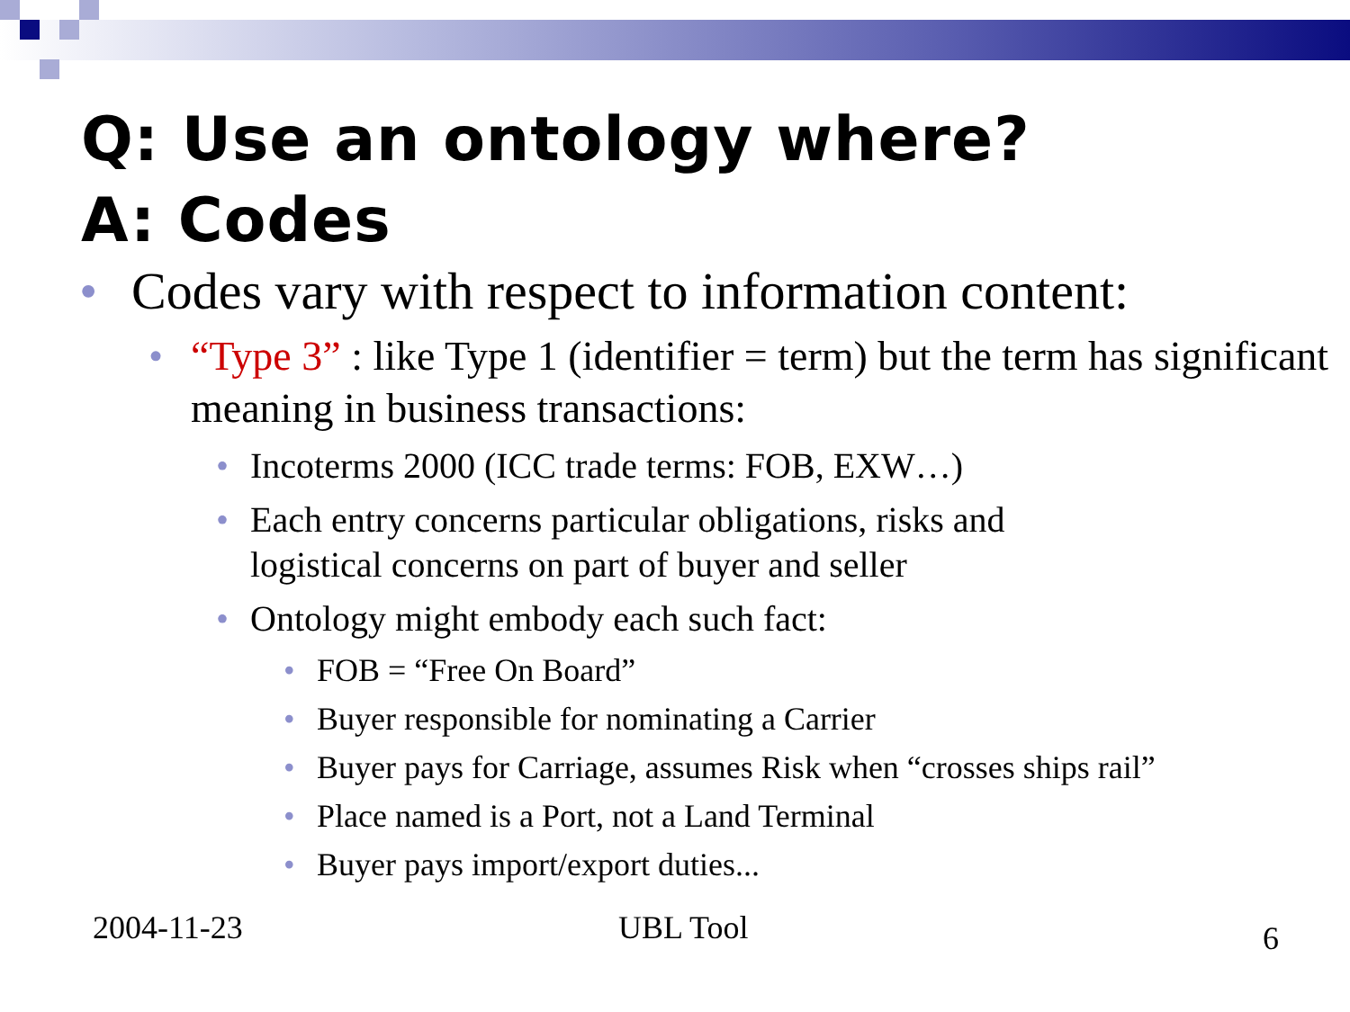Q: Use an ontology where?
A: Codes
• Codes vary with respect to information content:
• “Type 3” : like Type 1 (identifier = term) but the term has significant meaning in business transactions:
• Incoterms 2000 (ICC trade terms: FOB, EXW…)
• Each entry concerns particular obligations, risks and
logistical concerns on part of buyer and seller
• Ontology might embody each such fact:
• FOB = “Free On Board”
• Buyer responsible for nominating a Carrier
• Buyer pays for Carriage, assumes Risk when “crosses ships rail”
• Place named is a Port, not a Land Terminal
• Buyer pays import/export duties...
2004-11-23 UBL Tool 6